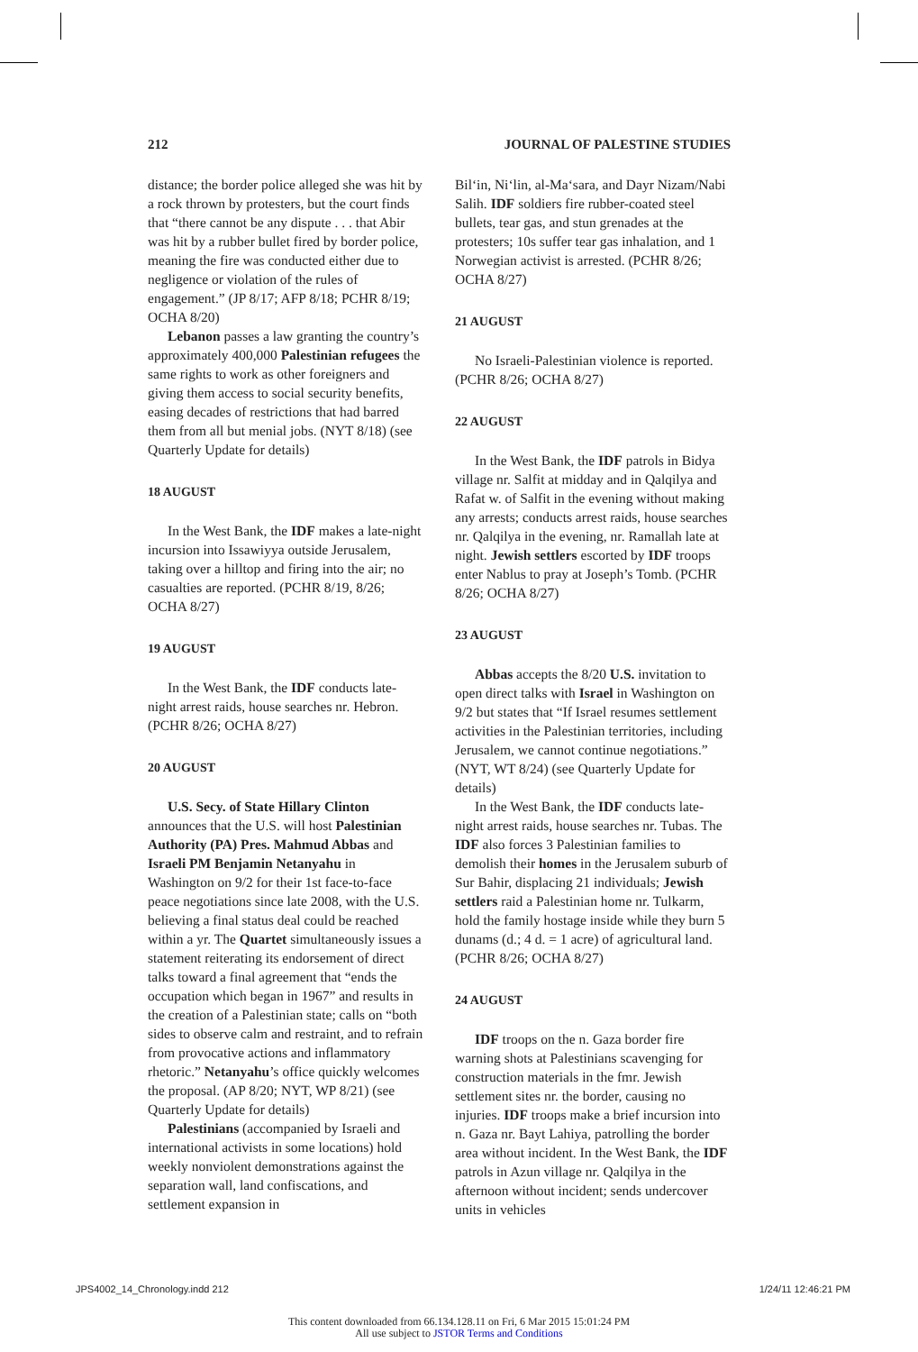212 JOURNAL OF PALESTINE STUDIES
distance; the border police alleged she was hit by a rock thrown by protesters, but the court finds that “there cannot be any dispute . . . that Abir was hit by a rubber bullet fired by border police, meaning the fire was conducted either due to negligence or violation of the rules of engagement.” (JP 8/17; AFP 8/18; PCHR 8/19; OCHA 8/20)
Lebanon passes a law granting the country’s approximately 400,000 Palestinian refugees the same rights to work as other foreigners and giving them access to social security benefits, easing decades of restrictions that had barred them from all but menial jobs. (NYT 8/18) (see Quarterly Update for details)
18 AUGUST
In the West Bank, the IDF makes a late-night incursion into Issawiyya outside Jerusalem, taking over a hilltop and firing into the air; no casualties are reported. (PCHR 8/19, 8/26; OCHA 8/27)
19 AUGUST
In the West Bank, the IDF conducts late-night arrest raids, house searches nr. Hebron. (PCHR 8/26; OCHA 8/27)
20 AUGUST
U.S. Secy. of State Hillary Clinton announces that the U.S. will host Palestinian Authority (PA) Pres. Mahmud Abbas and Israeli PM Benjamin Netanyahu in Washington on 9/2 for their 1st face-to-face peace negotiations since late 2008, with the U.S. believing a final status deal could be reached within a yr. The Quartet simultaneously issues a statement reiterating its endorsement of direct talks toward a final agreement that “ends the occupation which began in 1967” and results in the creation of a Palestinian state; calls on “both sides to observe calm and restraint, and to refrain from provocative actions and inflammatory rhetoric.” Netanyahu’s office quickly welcomes the proposal. (AP 8/20; NYT, WP 8/21) (see Quarterly Update for details)
Palestinians (accompanied by Israeli and international activists in some locations) hold weekly nonviolent demonstrations against the separation wall, land confiscations, and settlement expansion in
Bil‘in, Ni‘lin, al-Ma‘sara, and Dayr Nizam/Nabi Salih. IDF soldiers fire rubber-coated steel bullets, tear gas, and stun grenades at the protesters; 10s suffer tear gas inhalation, and 1 Norwegian activist is arrested. (PCHR 8/26; OCHA 8/27)
21 AUGUST
No Israeli-Palestinian violence is reported. (PCHR 8/26; OCHA 8/27)
22 AUGUST
In the West Bank, the IDF patrols in Bidya village nr. Salfit at midday and in Qalqilya and Rafat w. of Salfit in the evening without making any arrests; conducts arrest raids, house searches nr. Qalqilya in the evening, nr. Ramallah late at night. Jewish settlers escorted by IDF troops enter Nablus to pray at Joseph’s Tomb. (PCHR 8/26; OCHA 8/27)
23 AUGUST
Abbas accepts the 8/20 U.S. invitation to open direct talks with Israel in Washington on 9/2 but states that “If Israel resumes settlement activities in the Palestinian territories, including Jerusalem, we cannot continue negotiations.” (NYT, WT 8/24) (see Quarterly Update for details)
In the West Bank, the IDF conducts late-night arrest raids, house searches nr. Tubas. The IDF also forces 3 Palestinian families to demolish their homes in the Jerusalem suburb of Sur Bahir, displacing 21 individuals; Jewish settlers raid a Palestinian home nr. Tulkarm, hold the family hostage inside while they burn 5 dunams (d.; 4 d. = 1 acre) of agricultural land. (PCHR 8/26; OCHA 8/27)
24 AUGUST
IDF troops on the n. Gaza border fire warning shots at Palestinians scavenging for construction materials in the fmr. Jewish settlement sites nr. the border, causing no injuries. IDF troops make a brief incursion into n. Gaza nr. Bayt Lahiya, patrolling the border area without incident. In the West Bank, the IDF patrols in Azun village nr. Qalqilya in the afternoon without incident; sends undercover units in vehicles
JPS4002_14_Chronology.indd 212 1/24/11 12:46:21 PM
This content downloaded from 66.134.128.11 on Fri, 6 Mar 2015 15:01:24 PM
All use subject to JSTOR Terms and Conditions